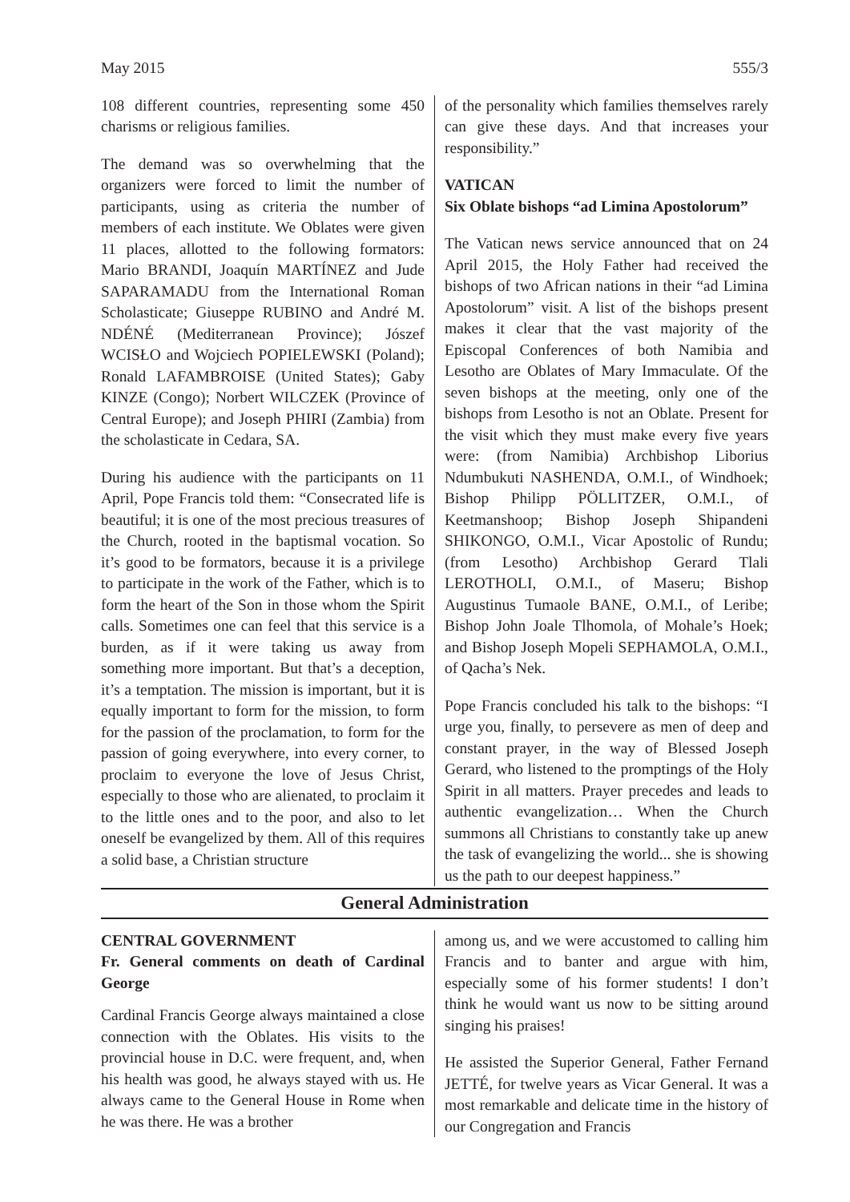May 2015 555/3
108 different countries, representing some 450 charisms or religious families.
The demand was so overwhelming that the organizers were forced to limit the number of participants, using as criteria the number of members of each institute. We Oblates were given 11 places, allotted to the following formators: Mario BRANDI, Joaquín MARTÍNEZ and Jude SAPARAMADU from the International Roman Scholasticate; Giuseppe RUBINO and André M. NDÉNÉ (Mediterranean Province); Jószef WCISŁO and Wojciech POPIELEWSKI (Poland); Ronald LAFAMBROISE (United States); Gaby KINZE (Congo); Norbert WILCZEK (Province of Central Europe); and Joseph PHIRI (Zambia) from the scholasticate in Cedara, SA.
During his audience with the participants on 11 April, Pope Francis told them: “Consecrated life is beautiful; it is one of the most precious treasures of the Church, rooted in the baptismal vocation. So it’s good to be formators, because it is a privilege to participate in the work of the Father, which is to form the heart of the Son in those whom the Spirit calls. Sometimes one can feel that this service is a burden, as if it were taking us away from something more important. But that’s a deception, it’s a temptation. The mission is important, but it is equally important to form for the mission, to form for the passion of the proclamation, to form for the passion of going everywhere, into every corner, to proclaim to everyone the love of Jesus Christ, especially to those who are alienated, to proclaim it to the little ones and to the poor, and also to let oneself be evangelized by them. All of this requires a solid base, a Christian structure
of the personality which families themselves rarely can give these days. And that increases your responsibility.”
VATICAN
Six Oblate bishops “ad Limina Apostolorum”
The Vatican news service announced that on 24 April 2015, the Holy Father had received the bishops of two African nations in their “ad Limina Apostolorum” visit. A list of the bishops present makes it clear that the vast majority of the Episcopal Conferences of both Namibia and Lesotho are Oblates of Mary Immaculate. Of the seven bishops at the meeting, only one of the bishops from Lesotho is not an Oblate. Present for the visit which they must make every five years were: (from Namibia) Archbishop Liborius Ndumbukuti NASHENDA, O.M.I., of Windhoek; Bishop Philipp PÖLLITZER, O.M.I., of Keetmanshoop; Bishop Joseph Shipandeni SHIKONGO, O.M.I., Vicar Apostolic of Rundu; (from Lesotho) Archbishop Gerard Tlali LEROTHOLI, O.M.I., of Maseru; Bishop Augustinus Tumaole BANE, O.M.I., of Leribe; Bishop John Joale Tlhomola, of Mohale’s Hoek; and Bishop Joseph Mopeli SEPHAMOLA, O.M.I., of Qacha’s Nek.
Pope Francis concluded his talk to the bishops: “I urge you, finally, to persevere as men of deep and constant prayer, in the way of Blessed Joseph Gerard, who listened to the promptings of the Holy Spirit in all matters. Prayer precedes and leads to authentic evangelization… When the Church summons all Christians to constantly take up anew the task of evangelizing the world... she is showing us the path to our deepest happiness.”
General Administration
CENTRAL GOVERNMENT
Fr. General comments on death of Cardinal George
Cardinal Francis George always maintained a close connection with the Oblates. His visits to the provincial house in D.C. were frequent, and, when his health was good, he always stayed with us. He always came to the General House in Rome when he was there. He was a brother
among us, and we were accustomed to calling him Francis and to banter and argue with him, especially some of his former students! I don’t think he would want us now to be sitting around singing his praises!
He assisted the Superior General, Father Fernand JETTÉ, for twelve years as Vicar General. It was a most remarkable and delicate time in the history of our Congregation and Francis